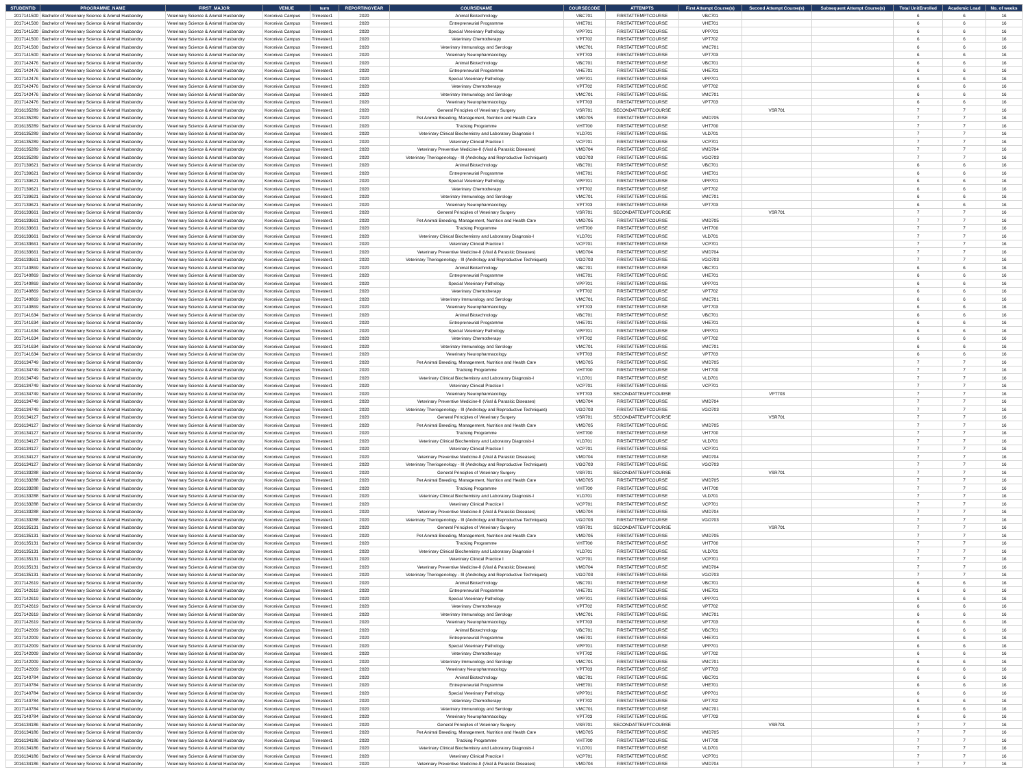| STUDENTID | PROGRAMME_NAME | FIRST_MAJOR | VENUE | term | REPORTINGYEAR | COURSENAME | COURSECODE | ATTEMPTS | First Attempt Course(s) | Second Attempt Course(s) | Subsequent Attempt Course(s) | Total UnitEnrolled | Academic Load | No. of weeks |
| --- | --- | --- | --- | --- | --- | --- | --- | --- | --- | --- | --- | --- | --- | --- |
| 2017141500 | Bachelor of Veterinary Science & Animal Husbandry | Veterinary Science & Animal Husbandry | Koronivia Campus | Trimester1 | 2020 | Animal Biotechnology | VBC701 | FIRSTATTEMPTCOURSE | VBC701 | | | 6 | 6 | 16 |
| 2017141500 | Bachelor of Veterinary Science & Animal Husbandry | Veterinary Science & Animal Husbandry | Koronivia Campus | Trimester1 | 2020 | Entrepreneurial Programme | VHE701 | FIRSTATTEMPTCOURSE | VHE701 | | | 6 | 6 | 16 |
| 2017141500 | Bachelor of Veterinary Science & Animal Husbandry | Veterinary Science & Animal Husbandry | Koronivia Campus | Trimester1 | 2020 | Special Veterinary Pathology | VPP701 | FIRSTATTEMPTCOURSE | VPP701 | | | 6 | 6 | 16 |
| 2017141500 | Bachelor of Veterinary Science & Animal Husbandry | Veterinary Science & Animal Husbandry | Koronivia Campus | Trimester1 | 2020 | Veterinary Chemotherapy | VPT702 | FIRSTATTEMPTCOURSE | VPT702 | | | 6 | 6 | 16 |
| 2017141500 | Bachelor of Veterinary Science & Animal Husbandry | Veterinary Science & Animal Husbandry | Koronivia Campus | Trimester1 | 2020 | Veterinary Immunology and Serology | VMC701 | FIRSTATTEMPTCOURSE | VMC701 | | | 6 | 6 | 16 |
| 2017141500 | Bachelor of Veterinary Science & Animal Husbandry | Veterinary Science & Animal Husbandry | Koronivia Campus | Trimester1 | 2020 | Veterinary Neuropharmacology | VPT703 | FIRSTATTEMPTCOURSE | VPT703 | | | 6 | 6 | 16 |
| 2017142476 | Bachelor of Veterinary Science & Animal Husbandry | Veterinary Science & Animal Husbandry | Koronivia Campus | Trimester1 | 2020 | Animal Biotechnology | VBC701 | FIRSTATTEMPTCOURSE | VBC701 | | | 6 | 6 | 16 |
| 2017142476 | Bachelor of Veterinary Science & Animal Husbandry | Veterinary Science & Animal Husbandry | Koronivia Campus | Trimester1 | 2020 | Entrepreneurial Programme | VHE701 | FIRSTATTEMPTCOURSE | VHE701 | | | 6 | 6 | 16 |
| 2017142476 | Bachelor of Veterinary Science & Animal Husbandry | Veterinary Science & Animal Husbandry | Koronivia Campus | Trimester1 | 2020 | Special Veterinary Pathology | VPP701 | FIRSTATTEMPTCOURSE | VPP701 | | | 6 | 6 | 16 |
| 2017142476 | Bachelor of Veterinary Science & Animal Husbandry | Veterinary Science & Animal Husbandry | Koronivia Campus | Trimester1 | 2020 | Veterinary Chemotherapy | VPT702 | FIRSTATTEMPTCOURSE | VPT702 | | | 6 | 6 | 16 |
| 2017142476 | Bachelor of Veterinary Science & Animal Husbandry | Veterinary Science & Animal Husbandry | Koronivia Campus | Trimester1 | 2020 | Veterinary Immunology and Serology | VMC701 | FIRSTATTEMPTCOURSE | VMC701 | | | 6 | 6 | 16 |
| 2017142476 | Bachelor of Veterinary Science & Animal Husbandry | Veterinary Science & Animal Husbandry | Koronivia Campus | Trimester1 | 2020 | Veterinary Neuropharmacology | VPT703 | FIRSTATTEMPTCOURSE | VPT703 | | | 6 | 6 | 16 |
| 2016135289 | Bachelor of Veterinary Science & Animal Husbandry | Veterinary Science & Animal Husbandry | Koronivia Campus | Trimester1 | 2020 | General Principles of Veterinary Surgery | VSR701 | SECONDATTEMPTCOURSE | | VSR701 | | 7 | 7 | 16 |
| 2016135289 | Bachelor of Veterinary Science & Animal Husbandry | Veterinary Science & Animal Husbandry | Koronivia Campus | Trimester1 | 2020 | Pet Animal Breeding, Management, Nutrition and Health Care | VMD705 | FIRSTATTEMPTCOURSE | VMD705 | | | 7 | 7 | 16 |
| 2016135289 | Bachelor of Veterinary Science & Animal Husbandry | Veterinary Science & Animal Husbandry | Koronivia Campus | Trimester1 | 2020 | Tracking Programme | VHT700 | FIRSTATTEMPTCOURSE | VHT700 | | | 7 | 7 | 16 |
| 2016135289 | Bachelor of Veterinary Science & Animal Husbandry | Veterinary Science & Animal Husbandry | Koronivia Campus | Trimester1 | 2020 | Veterinary Clinical Biochemistry and Laboratory Diagnosis-I | VLD701 | FIRSTATTEMPTCOURSE | VLD701 | | | 7 | 7 | 16 |
| 2016135289 | Bachelor of Veterinary Science & Animal Husbandry | Veterinary Science & Animal Husbandry | Koronivia Campus | Trimester1 | 2020 | Veterinary Clinical Practice I | VCP701 | FIRSTATTEMPTCOURSE | VCP701 | | | 7 | 7 | 16 |
| 2016135289 | Bachelor of Veterinary Science & Animal Husbandry | Veterinary Science & Animal Husbandry | Koronivia Campus | Trimester1 | 2020 | Veterinary Preventive Medicine-II (Viral & Parasitic Diseases) | VMD704 | FIRSTATTEMPTCOURSE | VMD704 | | | 7 | 7 | 16 |
| 2016135289 | Bachelor of Veterinary Science & Animal Husbandry | Veterinary Science & Animal Husbandry | Koronivia Campus | Trimester1 | 2020 | Veterinary Theriogenology - III (Andrology and Reproductive Techniques) | VGO703 | FIRSTATTEMPTCOURSE | VGO703 | | | 7 | 7 | 16 |
| 2017139621 | Bachelor of Veterinary Science & Animal Husbandry | Veterinary Science & Animal Husbandry | Koronivia Campus | Trimester1 | 2020 | Animal Biotechnology | VBC701 | FIRSTATTEMPTCOURSE | VBC701 | | | 6 | 6 | 16 |
| 2017139621 | Bachelor of Veterinary Science & Animal Husbandry | Veterinary Science & Animal Husbandry | Koronivia Campus | Trimester1 | 2020 | Entrepreneurial Programme | VHE701 | FIRSTATTEMPTCOURSE | VHE701 | | | 6 | 6 | 16 |
| 2017139621 | Bachelor of Veterinary Science & Animal Husbandry | Veterinary Science & Animal Husbandry | Koronivia Campus | Trimester1 | 2020 | Special Veterinary Pathology | VPP701 | FIRSTATTEMPTCOURSE | VPP701 | | | 6 | 6 | 16 |
| 2017139621 | Bachelor of Veterinary Science & Animal Husbandry | Veterinary Science & Animal Husbandry | Koronivia Campus | Trimester1 | 2020 | Veterinary Chemotherapy | VPT702 | FIRSTATTEMPTCOURSE | VPT702 | | | 6 | 6 | 16 |
| 2017139621 | Bachelor of Veterinary Science & Animal Husbandry | Veterinary Science & Animal Husbandry | Koronivia Campus | Trimester1 | 2020 | Veterinary Immunology and Serology | VMC701 | FIRSTATTEMPTCOURSE | VMC701 | | | 6 | 6 | 16 |
| 2017139621 | Bachelor of Veterinary Science & Animal Husbandry | Veterinary Science & Animal Husbandry | Koronivia Campus | Trimester1 | 2020 | Veterinary Neuropharmacology | VPT703 | FIRSTATTEMPTCOURSE | VPT703 | | | 6 | 6 | 16 |
| 2016133661 | Bachelor of Veterinary Science & Animal Husbandry | Veterinary Science & Animal Husbandry | Koronivia Campus | Trimester1 | 2020 | General Principles of Veterinary Surgery | VSR701 | SECONDATTEMPTCOURSE | | VSR701 | | 7 | 7 | 16 |
| 2016133661 | Bachelor of Veterinary Science & Animal Husbandry | Veterinary Science & Animal Husbandry | Koronivia Campus | Trimester1 | 2020 | Pet Animal Breeding, Management, Nutrition and Health Care | VMD705 | FIRSTATTEMPTCOURSE | VMD705 | | | 7 | 7 | 16 |
| 2016133661 | Bachelor of Veterinary Science & Animal Husbandry | Veterinary Science & Animal Husbandry | Koronivia Campus | Trimester1 | 2020 | Tracking Programme | VHT700 | FIRSTATTEMPTCOURSE | VHT700 | | | 7 | 7 | 16 |
| 2016133661 | Bachelor of Veterinary Science & Animal Husbandry | Veterinary Science & Animal Husbandry | Koronivia Campus | Trimester1 | 2020 | Veterinary Clinical Biochemistry and Laboratory Diagnosis-I | VLD701 | FIRSTATTEMPTCOURSE | VLD701 | | | 7 | 7 | 16 |
| 2016133661 | Bachelor of Veterinary Science & Animal Husbandry | Veterinary Science & Animal Husbandry | Koronivia Campus | Trimester1 | 2020 | Veterinary Clinical Practice I | VCP701 | FIRSTATTEMPTCOURSE | VCP701 | | | 7 | 7 | 16 |
| 2016133661 | Bachelor of Veterinary Science & Animal Husbandry | Veterinary Science & Animal Husbandry | Koronivia Campus | Trimester1 | 2020 | Veterinary Preventive Medicine-II (Viral & Parasitic Diseases) | VMD704 | FIRSTATTEMPTCOURSE | VMD704 | | | 7 | 7 | 16 |
| 2016133661 | Bachelor of Veterinary Science & Animal Husbandry | Veterinary Science & Animal Husbandry | Koronivia Campus | Trimester1 | 2020 | Veterinary Theriogenology - III (Andrology and Reproductive Techniques) | VGO703 | FIRSTATTEMPTCOURSE | VGO703 | | | 7 | 7 | 16 |
| 2017140869 | Bachelor of Veterinary Science & Animal Husbandry | Veterinary Science & Animal Husbandry | Koronivia Campus | Trimester1 | 2020 | Animal Biotechnology | VBC701 | FIRSTATTEMPTCOURSE | VBC701 | | | 6 | 6 | 16 |
| 2017140869 | Bachelor of Veterinary Science & Animal Husbandry | Veterinary Science & Animal Husbandry | Koronivia Campus | Trimester1 | 2020 | Entrepreneurial Programme | VHE701 | FIRSTATTEMPTCOURSE | VHE701 | | | 6 | 6 | 16 |
| 2017140869 | Bachelor of Veterinary Science & Animal Husbandry | Veterinary Science & Animal Husbandry | Koronivia Campus | Trimester1 | 2020 | Special Veterinary Pathology | VPP701 | FIRSTATTEMPTCOURSE | VPP701 | | | 6 | 6 | 16 |
| 2017140869 | Bachelor of Veterinary Science & Animal Husbandry | Veterinary Science & Animal Husbandry | Koronivia Campus | Trimester1 | 2020 | Veterinary Chemotherapy | VPT702 | FIRSTATTEMPTCOURSE | VPT702 | | | 6 | 6 | 16 |
| 2017140869 | Bachelor of Veterinary Science & Animal Husbandry | Veterinary Science & Animal Husbandry | Koronivia Campus | Trimester1 | 2020 | Veterinary Immunology and Serology | VMC701 | FIRSTATTEMPTCOURSE | VMC701 | | | 6 | 6 | 16 |
| 2017140869 | Bachelor of Veterinary Science & Animal Husbandry | Veterinary Science & Animal Husbandry | Koronivia Campus | Trimester1 | 2020 | Veterinary Neuropharmacology | VPT703 | FIRSTATTEMPTCOURSE | VPT703 | | | 6 | 6 | 16 |
| 2017141634 | Bachelor of Veterinary Science & Animal Husbandry | Veterinary Science & Animal Husbandry | Koronivia Campus | Trimester1 | 2020 | Animal Biotechnology | VBC701 | FIRSTATTEMPTCOURSE | VBC701 | | | 6 | 6 | 16 |
| 2017141634 | Bachelor of Veterinary Science & Animal Husbandry | Veterinary Science & Animal Husbandry | Koronivia Campus | Trimester1 | 2020 | Entrepreneurial Programme | VHE701 | FIRSTATTEMPTCOURSE | VHE701 | | | 6 | 6 | 16 |
| 2017141634 | Bachelor of Veterinary Science & Animal Husbandry | Veterinary Science & Animal Husbandry | Koronivia Campus | Trimester1 | 2020 | Special Veterinary Pathology | VPP701 | FIRSTATTEMPTCOURSE | VPP701 | | | 6 | 6 | 16 |
| 2017141634 | Bachelor of Veterinary Science & Animal Husbandry | Veterinary Science & Animal Husbandry | Koronivia Campus | Trimester1 | 2020 | Veterinary Chemotherapy | VPT702 | FIRSTATTEMPTCOURSE | VPT702 | | | 6 | 6 | 16 |
| 2017141634 | Bachelor of Veterinary Science & Animal Husbandry | Veterinary Science & Animal Husbandry | Koronivia Campus | Trimester1 | 2020 | Veterinary Immunology and Serology | VMC701 | FIRSTATTEMPTCOURSE | VMC701 | | | 6 | 6 | 16 |
| 2017141634 | Bachelor of Veterinary Science & Animal Husbandry | Veterinary Science & Animal Husbandry | Koronivia Campus | Trimester1 | 2020 | Veterinary Neuropharmacology | VPT703 | FIRSTATTEMPTCOURSE | VPT703 | | | 6 | 6 | 16 |
| 2016134749 | Bachelor of Veterinary Science & Animal Husbandry | Veterinary Science & Animal Husbandry | Koronivia Campus | Trimester1 | 2020 | Pet Animal Breeding, Management, Nutrition and Health Care | VMD705 | FIRSTATTEMPTCOURSE | VMD705 | | | 7 | 7 | 16 |
| 2016134749 | Bachelor of Veterinary Science & Animal Husbandry | Veterinary Science & Animal Husbandry | Koronivia Campus | Trimester1 | 2020 | Tracking Programme | VHT700 | FIRSTATTEMPTCOURSE | VHT700 | | | 7 | 7 | 16 |
| 2016134749 | Bachelor of Veterinary Science & Animal Husbandry | Veterinary Science & Animal Husbandry | Koronivia Campus | Trimester1 | 2020 | Veterinary Clinical Biochemistry and Laboratory Diagnosis-I | VLD701 | FIRSTATTEMPTCOURSE | VLD701 | | | 7 | 7 | 16 |
| 2016134749 | Bachelor of Veterinary Science & Animal Husbandry | Veterinary Science & Animal Husbandry | Koronivia Campus | Trimester1 | 2020 | Veterinary Clinical Practice I | VCP701 | FIRSTATTEMPTCOURSE | VCP701 | | | 7 | 7 | 16 |
| 2016134749 | Bachelor of Veterinary Science & Animal Husbandry | Veterinary Science & Animal Husbandry | Koronivia Campus | Trimester1 | 2020 | Veterinary Neuropharmacology | VPT703 | SECONDATTEMPTCOURSE | | VPT703 | | 7 | 7 | 16 |
| 2016134749 | Bachelor of Veterinary Science & Animal Husbandry | Veterinary Science & Animal Husbandry | Koronivia Campus | Trimester1 | 2020 | Veterinary Preventive Medicine-II (Viral & Parasitic Diseases) | VMD704 | FIRSTATTEMPTCOURSE | VMD704 | | | 7 | 7 | 16 |
| 2016134749 | Bachelor of Veterinary Science & Animal Husbandry | Veterinary Science & Animal Husbandry | Koronivia Campus | Trimester1 | 2020 | Veterinary Theriogenology - III (Andrology and Reproductive Techniques) | VGO703 | FIRSTATTEMPTCOURSE | VGO703 | | | 7 | 7 | 16 |
| 2016134127 | Bachelor of Veterinary Science & Animal Husbandry | Veterinary Science & Animal Husbandry | Koronivia Campus | Trimester1 | 2020 | General Principles of Veterinary Surgery | VSR701 | SECONDATTEMPTCOURSE | | VSR701 | | 7 | 7 | 16 |
| 2016134127 | Bachelor of Veterinary Science & Animal Husbandry | Veterinary Science & Animal Husbandry | Koronivia Campus | Trimester1 | 2020 | Pet Animal Breeding, Management, Nutrition and Health Care | VMD705 | FIRSTATTEMPTCOURSE | VMD705 | | | 7 | 7 | 16 |
| 2016134127 | Bachelor of Veterinary Science & Animal Husbandry | Veterinary Science & Animal Husbandry | Koronivia Campus | Trimester1 | 2020 | Tracking Programme | VHT700 | FIRSTATTEMPTCOURSE | VHT700 | | | 7 | 7 | 16 |
| 2016134127 | Bachelor of Veterinary Science & Animal Husbandry | Veterinary Science & Animal Husbandry | Koronivia Campus | Trimester1 | 2020 | Veterinary Clinical Biochemistry and Laboratory Diagnosis-I | VLD701 | FIRSTATTEMPTCOURSE | VLD701 | | | 7 | 7 | 16 |
| 2016134127 | Bachelor of Veterinary Science & Animal Husbandry | Veterinary Science & Animal Husbandry | Koronivia Campus | Trimester1 | 2020 | Veterinary Clinical Practice I | VCP701 | FIRSTATTEMPTCOURSE | VCP701 | | | 7 | 7 | 16 |
| 2016134127 | Bachelor of Veterinary Science & Animal Husbandry | Veterinary Science & Animal Husbandry | Koronivia Campus | Trimester1 | 2020 | Veterinary Preventive Medicine-II (Viral & Parasitic Diseases) | VMD704 | FIRSTATTEMPTCOURSE | VMD704 | | | 7 | 7 | 16 |
| 2016134127 | Bachelor of Veterinary Science & Animal Husbandry | Veterinary Science & Animal Husbandry | Koronivia Campus | Trimester1 | 2020 | Veterinary Theriogenology - III (Andrology and Reproductive Techniques) | VGO703 | FIRSTATTEMPTCOURSE | VGO703 | | | 7 | 7 | 16 |
| 2016133288 | Bachelor of Veterinary Science & Animal Husbandry | Veterinary Science & Animal Husbandry | Koronivia Campus | Trimester1 | 2020 | General Principles of Veterinary Surgery | VSR701 | SECONDATTEMPTCOURSE | | VSR701 | | 7 | 7 | 16 |
| 2016133288 | Bachelor of Veterinary Science & Animal Husbandry | Veterinary Science & Animal Husbandry | Koronivia Campus | Trimester1 | 2020 | Pet Animal Breeding, Management, Nutrition and Health Care | VMD705 | FIRSTATTEMPTCOURSE | VMD705 | | | 7 | 7 | 16 |
| 2016133288 | Bachelor of Veterinary Science & Animal Husbandry | Veterinary Science & Animal Husbandry | Koronivia Campus | Trimester1 | 2020 | Tracking Programme | VHT700 | FIRSTATTEMPTCOURSE | VHT700 | | | 7 | 7 | 16 |
| 2016133288 | Bachelor of Veterinary Science & Animal Husbandry | Veterinary Science & Animal Husbandry | Koronivia Campus | Trimester1 | 2020 | Veterinary Clinical Biochemistry and Laboratory Diagnosis-I | VLD701 | FIRSTATTEMPTCOURSE | VLD701 | | | 7 | 7 | 16 |
| 2016133288 | Bachelor of Veterinary Science & Animal Husbandry | Veterinary Science & Animal Husbandry | Koronivia Campus | Trimester1 | 2020 | Veterinary Clinical Practice I | VCP701 | FIRSTATTEMPTCOURSE | VCP701 | | | 7 | 7 | 16 |
| 2016133288 | Bachelor of Veterinary Science & Animal Husbandry | Veterinary Science & Animal Husbandry | Koronivia Campus | Trimester1 | 2020 | Veterinary Preventive Medicine-II (Viral & Parasitic Diseases) | VMD704 | FIRSTATTEMPTCOURSE | VMD704 | | | 7 | 7 | 16 |
| 2016133288 | Bachelor of Veterinary Science & Animal Husbandry | Veterinary Science & Animal Husbandry | Koronivia Campus | Trimester1 | 2020 | Veterinary Theriogenology - III (Andrology and Reproductive Techniques) | VGO703 | FIRSTATTEMPTCOURSE | VGO703 | | | 7 | 7 | 16 |
| 2016135131 | Bachelor of Veterinary Science & Animal Husbandry | Veterinary Science & Animal Husbandry | Koronivia Campus | Trimester1 | 2020 | General Principles of Veterinary Surgery | VSR701 | SECONDATTEMPTCOURSE | | VSR701 | | 7 | 7 | 16 |
| 2016135131 | Bachelor of Veterinary Science & Animal Husbandry | Veterinary Science & Animal Husbandry | Koronivia Campus | Trimester1 | 2020 | Pet Animal Breeding, Management, Nutrition and Health Care | VMD705 | FIRSTATTEMPTCOURSE | VMD705 | | | 7 | 7 | 16 |
| 2016135131 | Bachelor of Veterinary Science & Animal Husbandry | Veterinary Science & Animal Husbandry | Koronivia Campus | Trimester1 | 2020 | Tracking Programme | VHT700 | FIRSTATTEMPTCOURSE | VHT700 | | | 7 | 7 | 16 |
| 2016135131 | Bachelor of Veterinary Science & Animal Husbandry | Veterinary Science & Animal Husbandry | Koronivia Campus | Trimester1 | 2020 | Veterinary Clinical Biochemistry and Laboratory Diagnosis-I | VLD701 | FIRSTATTEMPTCOURSE | VLD701 | | | 7 | 7 | 16 |
| 2016135131 | Bachelor of Veterinary Science & Animal Husbandry | Veterinary Science & Animal Husbandry | Koronivia Campus | Trimester1 | 2020 | Veterinary Clinical Practice I | VCP701 | FIRSTATTEMPTCOURSE | VCP701 | | | 7 | 7 | 16 |
| 2016135131 | Bachelor of Veterinary Science & Animal Husbandry | Veterinary Science & Animal Husbandry | Koronivia Campus | Trimester1 | 2020 | Veterinary Preventive Medicine-II (Viral & Parasitic Diseases) | VMD704 | FIRSTATTEMPTCOURSE | VMD704 | | | 7 | 7 | 16 |
| 2016135131 | Bachelor of Veterinary Science & Animal Husbandry | Veterinary Science & Animal Husbandry | Koronivia Campus | Trimester1 | 2020 | Veterinary Theriogenology - III (Andrology and Reproductive Techniques) | VGO703 | FIRSTATTEMPTCOURSE | VGO703 | | | 7 | 7 | 16 |
| 2017142619 | Bachelor of Veterinary Science & Animal Husbandry | Veterinary Science & Animal Husbandry | Koronivia Campus | Trimester1 | 2020 | Animal Biotechnology | VBC701 | FIRSTATTEMPTCOURSE | VBC701 | | | 6 | 6 | 16 |
| 2017142619 | Bachelor of Veterinary Science & Animal Husbandry | Veterinary Science & Animal Husbandry | Koronivia Campus | Trimester1 | 2020 | Entrepreneurial Programme | VHE701 | FIRSTATTEMPTCOURSE | VHE701 | | | 6 | 6 | 16 |
| 2017142619 | Bachelor of Veterinary Science & Animal Husbandry | Veterinary Science & Animal Husbandry | Koronivia Campus | Trimester1 | 2020 | Special Veterinary Pathology | VPP701 | FIRSTATTEMPTCOURSE | VPP701 | | | 6 | 6 | 16 |
| 2017142619 | Bachelor of Veterinary Science & Animal Husbandry | Veterinary Science & Animal Husbandry | Koronivia Campus | Trimester1 | 2020 | Veterinary Chemotherapy | VPT702 | FIRSTATTEMPTCOURSE | VPT702 | | | 6 | 6 | 16 |
| 2017142619 | Bachelor of Veterinary Science & Animal Husbandry | Veterinary Science & Animal Husbandry | Koronivia Campus | Trimester1 | 2020 | Veterinary Immunology and Serology | VMC701 | FIRSTATTEMPTCOURSE | VMC701 | | | 6 | 6 | 16 |
| 2017142619 | Bachelor of Veterinary Science & Animal Husbandry | Veterinary Science & Animal Husbandry | Koronivia Campus | Trimester1 | 2020 | Veterinary Neuropharmacology | VPT703 | FIRSTATTEMPTCOURSE | VPT703 | | | 6 | 6 | 16 |
| 2017142009 | Bachelor of Veterinary Science & Animal Husbandry | Veterinary Science & Animal Husbandry | Koronivia Campus | Trimester1 | 2020 | Animal Biotechnology | VBC701 | FIRSTATTEMPTCOURSE | VBC701 | | | 6 | 6 | 16 |
| 2017142009 | Bachelor of Veterinary Science & Animal Husbandry | Veterinary Science & Animal Husbandry | Koronivia Campus | Trimester1 | 2020 | Entrepreneurial Programme | VHE701 | FIRSTATTEMPTCOURSE | VHE701 | | | 6 | 6 | 16 |
| 2017142009 | Bachelor of Veterinary Science & Animal Husbandry | Veterinary Science & Animal Husbandry | Koronivia Campus | Trimester1 | 2020 | Special Veterinary Pathology | VPP701 | FIRSTATTEMPTCOURSE | VPP701 | | | 6 | 6 | 16 |
| 2017142009 | Bachelor of Veterinary Science & Animal Husbandry | Veterinary Science & Animal Husbandry | Koronivia Campus | Trimester1 | 2020 | Veterinary Chemotherapy | VPT702 | FIRSTATTEMPTCOURSE | VPT702 | | | 6 | 6 | 16 |
| 2017142009 | Bachelor of Veterinary Science & Animal Husbandry | Veterinary Science & Animal Husbandry | Koronivia Campus | Trimester1 | 2020 | Veterinary Immunology and Serology | VMC701 | FIRSTATTEMPTCOURSE | VMC701 | | | 6 | 6 | 16 |
| 2017142009 | Bachelor of Veterinary Science & Animal Husbandry | Veterinary Science & Animal Husbandry | Koronivia Campus | Trimester1 | 2020 | Veterinary Neuropharmacology | VPT703 | FIRSTATTEMPTCOURSE | VPT703 | | | 6 | 6 | 16 |
| 2017140784 | Bachelor of Veterinary Science & Animal Husbandry | Veterinary Science & Animal Husbandry | Koronivia Campus | Trimester1 | 2020 | Animal Biotechnology | VBC701 | FIRSTATTEMPTCOURSE | VBC701 | | | 6 | 6 | 16 |
| 2017140784 | Bachelor of Veterinary Science & Animal Husbandry | Veterinary Science & Animal Husbandry | Koronivia Campus | Trimester1 | 2020 | Entrepreneurial Programme | VHE701 | FIRSTATTEMPTCOURSE | VHE701 | | | 6 | 6 | 16 |
| 2017140784 | Bachelor of Veterinary Science & Animal Husbandry | Veterinary Science & Animal Husbandry | Koronivia Campus | Trimester1 | 2020 | Special Veterinary Pathology | VPP701 | FIRSTATTEMPTCOURSE | VPP701 | | | 6 | 6 | 16 |
| 2017140784 | Bachelor of Veterinary Science & Animal Husbandry | Veterinary Science & Animal Husbandry | Koronivia Campus | Trimester1 | 2020 | Veterinary Chemotherapy | VPT702 | FIRSTATTEMPTCOURSE | VPT702 | | | 6 | 6 | 16 |
| 2017140784 | Bachelor of Veterinary Science & Animal Husbandry | Veterinary Science & Animal Husbandry | Koronivia Campus | Trimester1 | 2020 | Veterinary Immunology and Serology | VMC701 | FIRSTATTEMPTCOURSE | VMC701 | | | 6 | 6 | 16 |
| 2017140784 | Bachelor of Veterinary Science & Animal Husbandry | Veterinary Science & Animal Husbandry | Koronivia Campus | Trimester1 | 2020 | Veterinary Neuropharmacology | VPT703 | FIRSTATTEMPTCOURSE | VPT703 | | | 6 | 6 | 16 |
| 2016134186 | Bachelor of Veterinary Science & Animal Husbandry | Veterinary Science & Animal Husbandry | Koronivia Campus | Trimester1 | 2020 | General Principles of Veterinary Surgery | VSR701 | SECONDATTEMPTCOURSE | | VSR701 | | 7 | 7 | 16 |
| 2016134186 | Bachelor of Veterinary Science & Animal Husbandry | Veterinary Science & Animal Husbandry | Koronivia Campus | Trimester1 | 2020 | Pet Animal Breeding, Management, Nutrition and Health Care | VMD705 | FIRSTATTEMPTCOURSE | VMD705 | | | 7 | 7 | 16 |
| 2016134186 | Bachelor of Veterinary Science & Animal Husbandry | Veterinary Science & Animal Husbandry | Koronivia Campus | Trimester1 | 2020 | Tracking Programme | VHT700 | FIRSTATTEMPTCOURSE | VHT700 | | | 7 | 7 | 16 |
| 2016134186 | Bachelor of Veterinary Science & Animal Husbandry | Veterinary Science & Animal Husbandry | Koronivia Campus | Trimester1 | 2020 | Veterinary Clinical Biochemistry and Laboratory Diagnosis-I | VLD701 | FIRSTATTEMPTCOURSE | VLD701 | | | 7 | 7 | 16 |
| 2016134186 | Bachelor of Veterinary Science & Animal Husbandry | Veterinary Science & Animal Husbandry | Koronivia Campus | Trimester1 | 2020 | Veterinary Clinical Practice I | VCP701 | FIRSTATTEMPTCOURSE | VCP701 | | | 7 | 7 | 16 |
| 2016134186 | Bachelor of Veterinary Science & Animal Husbandry | Veterinary Science & Animal Husbandry | Koronivia Campus | Trimester1 | 2020 | Veterinary Preventive Medicine-II (Viral & Parasitic Diseases) | VMD704 | FIRSTATTEMPTCOURSE | VMD704 | | | 7 | 7 | 16 |